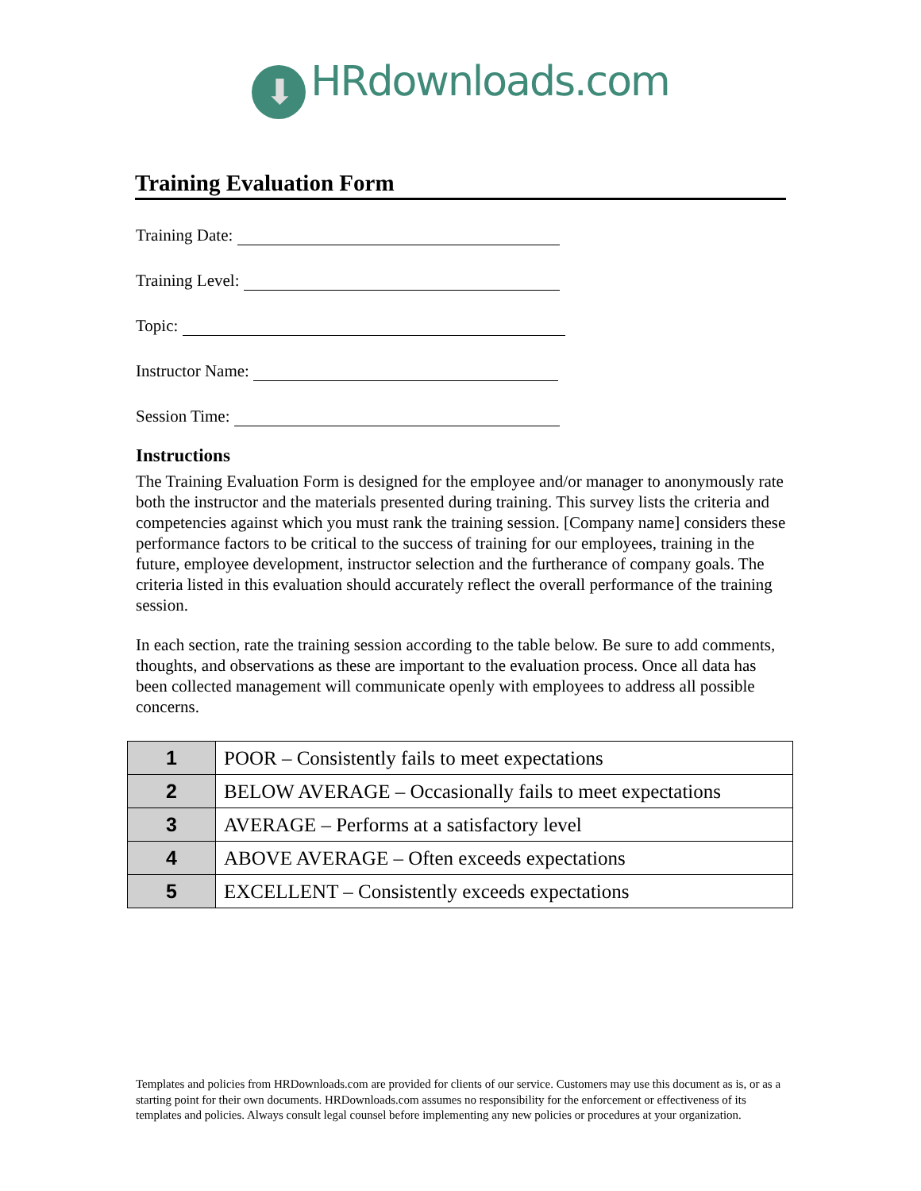⬇ HRdownloads.com
Training Evaluation Form
Training Date:
Training Level:
Topic:
Instructor Name:
Session Time:
Instructions
The Training Evaluation Form is designed for the employee and/or manager to anonymously rate both the instructor and the materials presented during training. This survey lists the criteria and competencies against which you must rank the training session. [Company name] considers these performance factors to be critical to the success of training for our employees, training in the future, employee development, instructor selection and the furtherance of company goals. The criteria listed in this evaluation should accurately reflect the overall performance of the training session.
In each section, rate the training session according to the table below. Be sure to add comments, thoughts, and observations as these are important to the evaluation process. Once all data has been collected management will communicate openly with employees to address all possible concerns.
| 1 | POOR – Consistently fails to meet expectations |
| 2 | BELOW AVERAGE – Occasionally fails to meet expectations |
| 3 | AVERAGE – Performs at a satisfactory level |
| 4 | ABOVE AVERAGE – Often exceeds expectations |
| 5 | EXCELLENT – Consistently exceeds expectations |
Templates and policies from HRDownloads.com are provided for clients of our service. Customers may use this document as is, or as a starting point for their own documents. HRDownloads.com assumes no responsibility for the enforcement or effectiveness of its templates and policies. Always consult legal counsel before implementing any new policies or procedures at your organization.